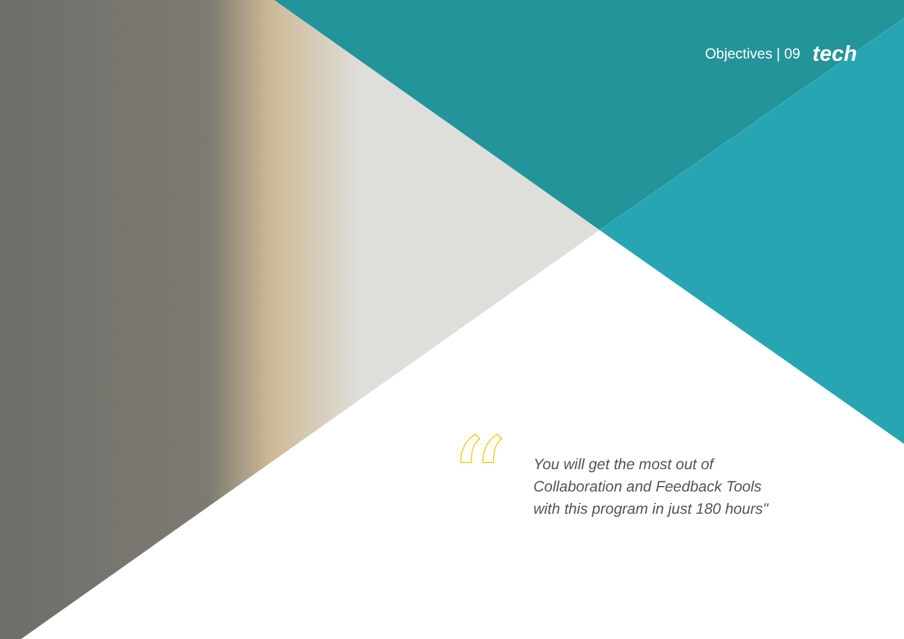Objectives | 09 tech
“
You will get the most out of
Collaboration and Feedback Tools
with this program in just 180 hours"